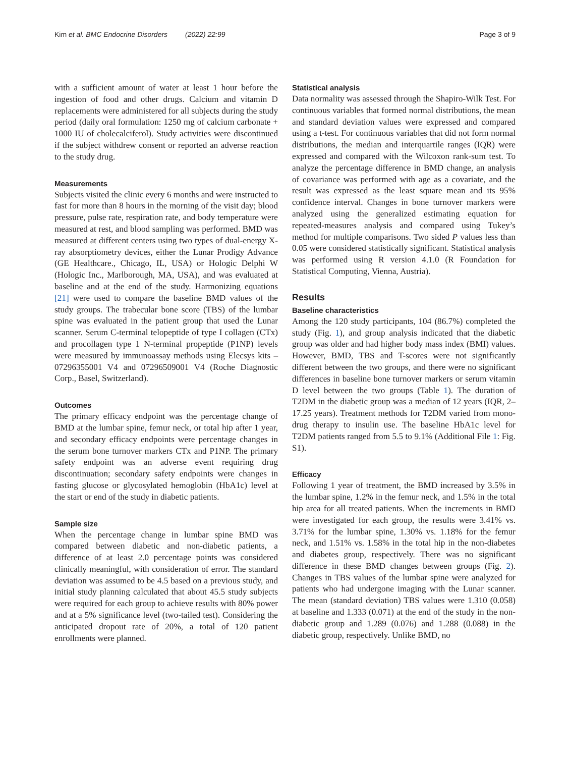Kim et al. BMC Endocrine Disorders (2022) 22:99 Page 3 of 9
with a sufficient amount of water at least 1 hour before the ingestion of food and other drugs. Calcium and vitamin D replacements were administered for all subjects during the study period (daily oral formulation: 1250 mg of calcium carbonate + 1000 IU of cholecalciferol). Study activities were discontinued if the subject withdrew consent or reported an adverse reaction to the study drug.
Measurements
Subjects visited the clinic every 6 months and were instructed to fast for more than 8 hours in the morning of the visit day; blood pressure, pulse rate, respiration rate, and body temperature were measured at rest, and blood sampling was performed. BMD was measured at different centers using two types of dual-energy X-ray absorptiometry devices, either the Lunar Prodigy Advance (GE Healthcare., Chicago, IL, USA) or Hologic Delphi W (Hologic Inc., Marlborough, MA, USA), and was evaluated at baseline and at the end of the study. Harmonizing equations [21] were used to compare the baseline BMD values of the study groups. The trabecular bone score (TBS) of the lumbar spine was evaluated in the patient group that used the Lunar scanner. Serum C-terminal telopeptide of type I collagen (CTx) and procollagen type 1 N-terminal propeptide (P1NP) levels were measured by immunoassay methods using Elecsys kits – 07296355001 V4 and 07296509001 V4 (Roche Diagnostic Corp., Basel, Switzerland).
Outcomes
The primary efficacy endpoint was the percentage change of BMD at the lumbar spine, femur neck, or total hip after 1 year, and secondary efficacy endpoints were percentage changes in the serum bone turnover markers CTx and P1NP. The primary safety endpoint was an adverse event requiring drug discontinuation; secondary safety endpoints were changes in fasting glucose or glycosylated hemoglobin (HbA1c) level at the start or end of the study in diabetic patients.
Sample size
When the percentage change in lumbar spine BMD was compared between diabetic and non-diabetic patients, a difference of at least 2.0 percentage points was considered clinically meaningful, with consideration of error. The standard deviation was assumed to be 4.5 based on a previous study, and initial study planning calculated that about 45.5 study subjects were required for each group to achieve results with 80% power and at a 5% significance level (two-tailed test). Considering the anticipated dropout rate of 20%, a total of 120 patient enrollments were planned.
Statistical analysis
Data normality was assessed through the Shapiro-Wilk Test. For continuous variables that formed normal distributions, the mean and standard deviation values were expressed and compared using a t-test. For continuous variables that did not form normal distributions, the median and interquartile ranges (IQR) were expressed and compared with the Wilcoxon rank-sum test. To analyze the percentage difference in BMD change, an analysis of covariance was performed with age as a covariate, and the result was expressed as the least square mean and its 95% confidence interval. Changes in bone turnover markers were analyzed using the generalized estimating equation for repeated-measures analysis and compared using Tukey’s method for multiple comparisons. Two sided P values less than 0.05 were considered statistically significant. Statistical analysis was performed using R version 4.1.0 (R Foundation for Statistical Computing, Vienna, Austria).
Results
Baseline characteristics
Among the 120 study participants, 104 (86.7%) completed the study (Fig. 1), and group analysis indicated that the diabetic group was older and had higher body mass index (BMI) values. However, BMD, TBS and T-scores were not significantly different between the two groups, and there were no significant differences in baseline bone turnover markers or serum vitamin D level between the two groups (Table 1). The duration of T2DM in the diabetic group was a median of 12 years (IQR, 2–17.25 years). Treatment methods for T2DM varied from mono-drug therapy to insulin use. The baseline HbA1c level for T2DM patients ranged from 5.5 to 9.1% (Additional File 1: Fig. S1).
Efficacy
Following 1 year of treatment, the BMD increased by 3.5% in the lumbar spine, 1.2% in the femur neck, and 1.5% in the total hip area for all treated patients. When the increments in BMD were investigated for each group, the results were 3.41% vs. 3.71% for the lumbar spine, 1.30% vs. 1.18% for the femur neck, and 1.51% vs. 1.58% in the total hip in the non-diabetes and diabetes group, respectively. There was no significant difference in these BMD changes between groups (Fig. 2). Changes in TBS values of the lumbar spine were analyzed for patients who had undergone imaging with the Lunar scanner. The mean (standard deviation) TBS values were 1.310 (0.058) at baseline and 1.333 (0.071) at the end of the study in the non-diabetic group and 1.289 (0.076) and 1.288 (0.088) in the diabetic group, respectively. Unlike BMD, no